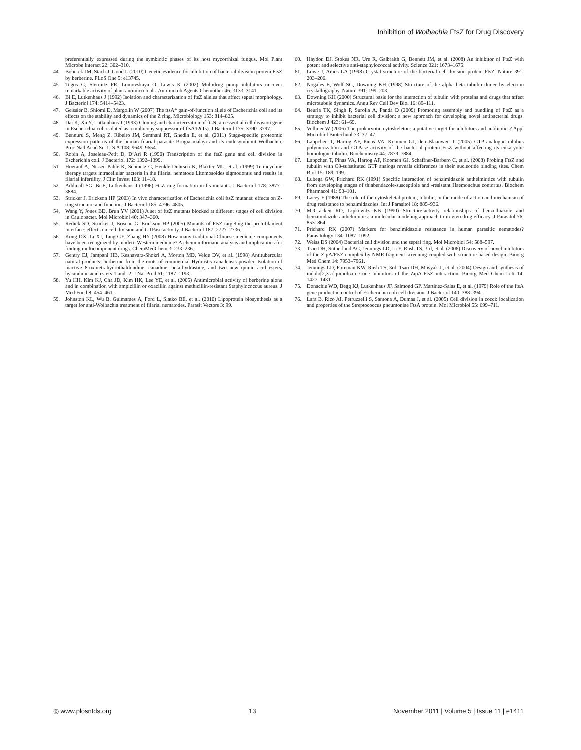Inhibition of Wolbachia FtsZ for Drug Discovery
preferentially expressed during the symbiotic phases of its host mycorrhizal fungus. Mol Plant Microbe Interact 22: 302–310.
44. Boberek JM, Stach J, Good L (2010) Genetic evidence for inhibition of bacterial division protein FtsZ by berberine. PLoS One 5: e13745.
45. Tegos G, Stermitz FR, Lomovskaya O, Lewis K (2002) Multidrug pump inhibitors uncover remarkable activity of plant antimicrobials. Antimicrob Agents Chemother 46: 3133–3141.
46. Bi E, Lutkenhaus J (1992) Isolation and characterization of ftsZ alleles that affect septal morphology. J Bacteriol 174: 5414–5423.
47. Geissler B, Shiomi D, Margolin W (2007) The ftsA* gain-of-function allele of Escherichia coli and its effects on the stability and dynamics of the Z ring. Microbiology 153: 814–825.
48. Dai K, Xu Y, Lutkenhaus J (1993) Cloning and characterization of ftsN, an essential cell division gene in Escherichia coli isolated as a multicopy suppressor of ftsA12(Ts). J Bacteriol 175: 3790–3797.
49. Bennuru S, Meng Z, Ribeiro JM, Semnani RT, Ghedin E, et al. (2011) Stage-specific proteomic expression patterns of the human filarial parasite Brugia malayi and its endosymbiont Wolbachia. Proc Natl Acad Sci U S A 108: 9649–9654.
50. Robin A, Joseleau-Petit D, D’Ari R (1990) Transcription of the ftsZ gene and cell division in Escherichia coli. J Bacteriol 172: 1392–1399.
51. Hoerauf A, Nissen-Pahle K, Schmetz C, Henkle-Duhrsen K, Blaxter ML, et al. (1999) Tetracycline therapy targets intracellular bacteria in the filarial nematode Litomosoides sigmodontis and results in filarial infertility. J Clin Invest 103: 11–18.
52. Addinall SG, Bi E, Lutkenhaus J (1996) FtsZ ring formation in fts mutants. J Bacteriol 178: 3877–3884.
53. Stricker J, Erickson HP (2003) In vivo characterization of Escherichia coli ftsZ mutants: effects on Z-ring structure and function. J Bacteriol 185: 4796–4805.
54. Wang Y, Jones BD, Brun YV (2001) A set of ftsZ mutants blocked at different stages of cell division in Caulobacter. Mol Microbiol 40: 347–360.
55. Redick SD, Stricker J, Briscoe G, Erickson HP (2005) Mutants of FtsZ targeting the protofilament interface: effects on cell division and GTPase activity. J Bacteriol 187: 2727–2736.
56. Kong DX, Li XJ, Tang GY, Zhang HY (2008) How many traditional Chinese medicine components have been recognized by modern Western medicine? A chemoinformatic analysis and implications for finding multicomponent drugs. ChemMedChem 3: 233–236.
57. Gentry EJ, Jampani HB, Keshavarz-Shokri A, Morton MD, Velde DV, et al. (1998) Antitubercular natural products: berberine from the roots of commercial Hydrastis canadensis powder. Isolation of inactive 8-oxotetrahydrothalifendine, canadine, beta-hydrastine, and two new quinic acid esters, hycandinic acid esters-1 and -2. J Nat Prod 61: 1187–1193.
58. Yu HH, Kim KJ, Cha JD, Kim HK, Lee YE, et al. (2005) Antimicrobial activity of berberine alone and in combination with ampicillin or oxacillin against methicillin-resistant Staphylococcus aureus. J Med Food 8: 454–461.
59. Johnston KL, Wu B, Guimaraes A, Ford L, Slatko BE, et al. (2010) Lipoprotein biosynthesis as a target for anti-Wolbachia treatment of filarial nematodes. Parasit Vectors 3: 99.
60. Haydon DJ, Stokes NR, Ure R, Galbraith G, Bennett JM, et al. (2008) An inhibitor of FtsZ with potent and selective anti-staphylococcal activity. Science 321: 1673–1675.
61. Lowe J, Amos LA (1998) Crystal structure of the bacterial cell-division protein FtsZ. Nature 391: 203–206.
62. Nogales E, Wolf SG, Downing KH (1998) Structure of the alpha beta tubulin dimer by electron crystallography. Nature 391: 199–203.
63. Downing KH (2000) Structural basis for the interaction of tubulin with proteins and drugs that affect microtubule dynamics. Annu Rev Cell Dev Biol 16: 89–111.
64. Beuria TK, Singh P, Surolia A, Panda D (2009) Promoting assembly and bundling of FtsZ as a strategy to inhibit bacterial cell division: a new approach for developing novel antibacterial drugs. Biochem J 423: 61–69.
65. Vollmer W (2006) The prokaryotic cytoskeleton: a putative target for inhibitors and antibiotics? Appl Microbiol Biotechnol 73: 37–47.
66. Lappchen T, Hartog AF, Pinas VA, Koomen GJ, den Blaauwen T (2005) GTP analogue inhibits polymerization and GTPase activity of the bacterial protein FtsZ without affecting its eukaryotic homologue tubulin. Biochemistry 44: 7879–7884.
67. Lappchen T, Pinas VA, Hartog AF, Koomen GJ, Schaffner-Barbero C, et al. (2008) Probing FtsZ and tubulin with C8-substituted GTP analogs reveals differences in their nucleotide binding sites. Chem Biol 15: 189–199.
68. Lubega GW, Prichard RK (1991) Specific interaction of benzimidazole anthelmintics with tubulin from developing stages of thiabendazole-susceptible and -resistant Haemonchus contortus. Biochem Pharmacol 41: 93–101.
69. Lacey E (1988) The role of the cytoskeletal protein, tubulin, in the mode of action and mechanism of drug resistance to benzimidazoles. Int J Parasitol 18: 885–936.
70. McCracken RO, Lipkowitz KB (1990) Structure-activity relationships of benzothiazole and benzimidazole anthelmintics: a molecular modeling approach to in vivo drug efficacy. J Parasitol 76: 853–864.
71. Prichard RK (2007) Markers for benzimidazole resistance in human parasitic nematodes? Parasitology 134: 1087–1092.
72. Weiss DS (2004) Bacterial cell division and the septal ring. Mol Microbiol 54: 588–597.
73. Tsao DH, Sutherland AG, Jennings LD, Li Y, Rush TS, 3rd, et al. (2006) Discovery of novel inhibitors of the ZipA/FtsZ complex by NMR fragment screening coupled with structure-based design. Bioorg Med Chem 14: 7953–7961.
74. Jennings LD, Foreman KW, Rush TS, 3rd, Tsao DH, Mosyak L, et al. (2004) Design and synthesis of indolo[2,3-a]quinolizin-7-one inhibitors of the ZipA-FtsZ interaction. Bioorg Med Chem Lett 14: 1427–1431.
75. Donachie WD, Begg KJ, Lutkenhaus JF, Salmond GP, Martinez-Salas E, et al. (1979) Role of the ftsA gene product in control of Escherichia coli cell division. J Bacteriol 140: 388–394.
76. Lara B, Rico AI, Petruzzelli S, Santona A, Dumas J, et al. (2005) Cell division in cocci: localization and properties of the Streptococcus pneumoniae FtsA protein. Mol Microbiol 55: 699–711.
◎ www.plosntds.org 13 November 2011 | Volume 5 | Issue 11 | e1411